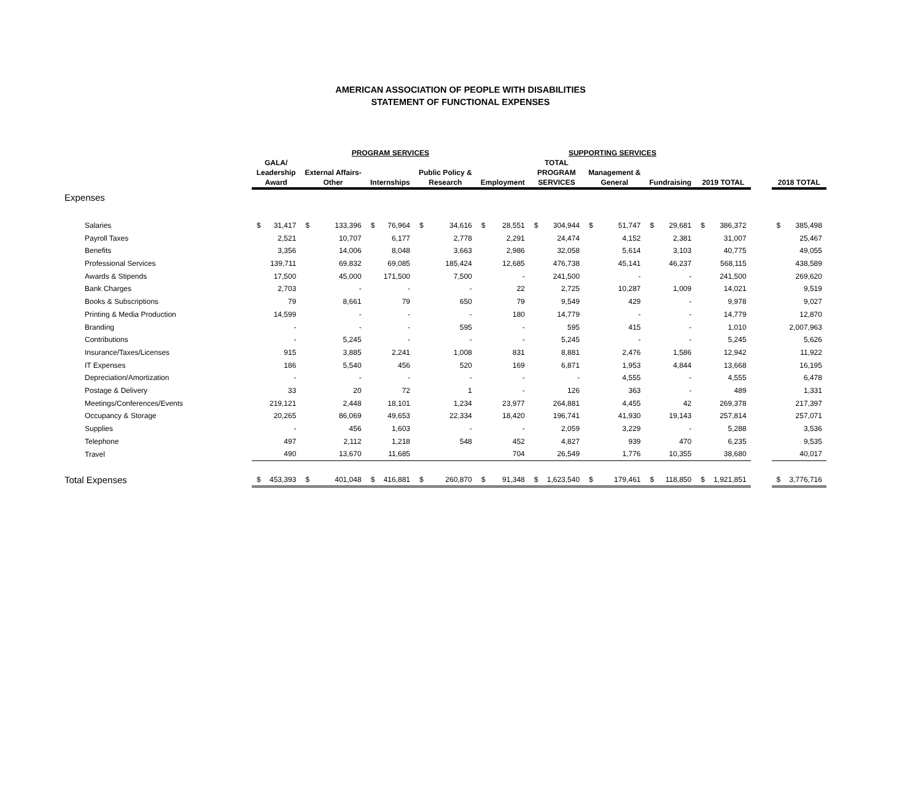AMERICAN ASSOCIATION OF PEOPLE WITH DISABILITIES
STATEMENT OF FUNCTIONAL EXPENSES
| | PROGRAM SERVICES | | | | | | | | | | SUPPORTING SERVICES | | | | | | | | | | |
| --- | --- | --- | --- | --- | --- | --- | --- | --- | --- | --- | --- | --- | --- | --- | --- | --- | --- | --- | --- | --- | --- |
| | GALA/ Leadership Award | | External Affairs- Other | | Internships | | Public Policy & Research | | Employment | | TOTAL PROGRAM SERVICES | | Management & General | | Fundraising | | 2019 TOTAL | | | 2018 TOTAL | |
| Expenses | | | | | | | | | | | | | | | | | | | | | |
| Salaries | $ | 31,417 | $ | 133,396 | $ | 76,964 | $ | 34,616 | $ | 28,551 | $ | 304,944 | $ | 51,747 | $ | 29,681 | $ | 386,372 | | $ | 385,498 |
| Payroll Taxes | | 2,521 | | 10,707 | | 6,177 | | 2,778 | | 2,291 | | 24,474 | | 4,152 | | 2,381 | | 31,007 | | | 25,467 |
| Benefits | | 3,356 | | 14,006 | | 8,048 | | 3,663 | | 2,986 | | 32,058 | | 5,614 | | 3,103 | | 40,775 | | | 49,055 |
| Professional Services | | 139,711 | | 69,832 | | 69,085 | | 185,424 | | 12,685 | | 476,738 | | 45,141 | | 46,237 | | 568,115 | | | 438,589 |
| Awards & Stipends | | 17,500 | | 45,000 | | 171,500 | | 7,500 | | - | | 241,500 | | - | | - | | 241,500 | | | 269,620 |
| Bank Charges | | 2,703 | | - | | - | | - | | 22 | | 2,725 | | 10,287 | | 1,009 | | 14,021 | | | 9,519 |
| Books & Subscriptions | | 79 | | 8,661 | | 79 | | 650 | | 79 | | 9,549 | | 429 | | - | | 9,978 | | | 9,027 |
| Printing & Media Production | | 14,599 | | - | | - | | - | | 180 | | 14,779 | | - | | - | | 14,779 | | | 12,870 |
| Branding | | - | | - | | - | | 595 | | - | | 595 | | 415 | | - | | 1,010 | | | 2,007,963 |
| Contributions | | - | | 5,245 | | - | | - | | - | | 5,245 | | - | | - | | 5,245 | | | 5,626 |
| Insurance/Taxes/Licenses | | 915 | | 3,885 | | 2,241 | | 1,008 | | 831 | | 8,881 | | 2,476 | | 1,586 | | 12,942 | | | 11,922 |
| IT Expenses | | 186 | | 5,540 | | 456 | | 520 | | 169 | | 6,871 | | 1,953 | | 4,844 | | 13,668 | | | 16,195 |
| Depreciation/Amortization | | - | | - | | - | | - | | - | | - | | 4,555 | | - | | 4,555 | | | 6,478 |
| Postage & Delivery | | 33 | | 20 | | 72 | | 1 | | - | | 126 | | 363 | | - | | 489 | | | 1,331 |
| Meetings/Conferences/Events | | 219,121 | | 2,448 | | 18,101 | | 1,234 | | 23,977 | | 264,881 | | 4,455 | | 42 | | 269,378 | | | 217,397 |
| Occupancy & Storage | | 20,265 | | 86,069 | | 49,653 | | 22,334 | | 18,420 | | 196,741 | | 41,930 | | 19,143 | | 257,814 | | | 257,071 |
| Supplies | | - | | 456 | | 1,603 | | - | | - | | 2,059 | | 3,229 | | - | | 5,288 | | | 3,536 |
| Telephone | | 497 | | 2,112 | | 1,218 | | 548 | | 452 | | 4,827 | | 939 | | 470 | | 6,235 | | | 9,535 |
| Travel | | 490 | | 13,670 | | 11,685 | | | | 704 | | 26,549 | | 1,776 | | 10,355 | | 38,680 | | | 40,017 |
| Total Expenses | $ | 453,393 | $ | 401,048 | $ | 416,881 | $ | 260,870 | $ | 91,348 | $ | 1,623,540 | $ | 179,461 | $ | 118,850 | $ | 1,921,851 | | $ | 3,776,716 |